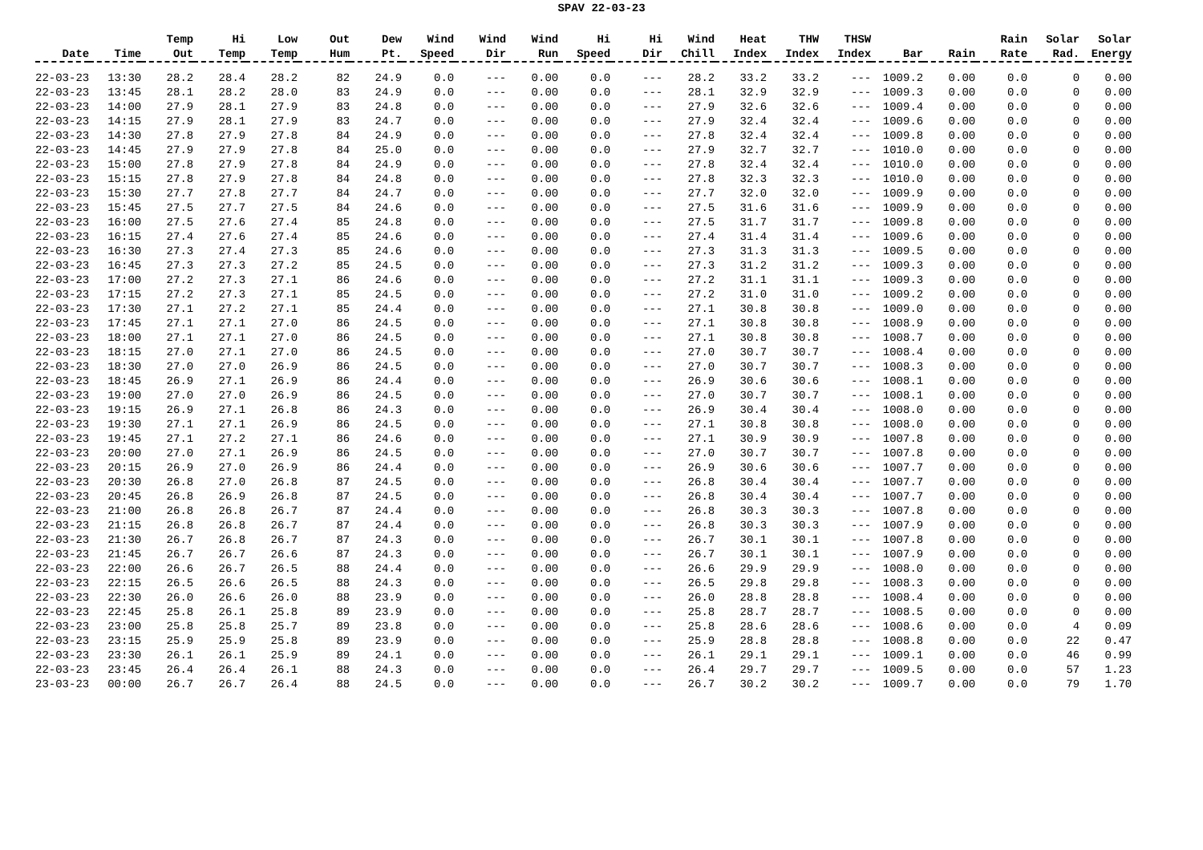SPAV 22-03-23
| Date | Time | Temp Out | Hi Temp | Low Temp | Out Hum | Dew Pt. | Wind Speed | Wind Dir | Wind Run | Hi Speed | Hi Dir | Wind Chill | Heat Index | THW Index | THSW Index | Bar | Rain | Rain Rate | Solar Rad. | Solar Energy |
| --- | --- | --- | --- | --- | --- | --- | --- | --- | --- | --- | --- | --- | --- | --- | --- | --- | --- | --- | --- | --- |
| 22-03-23 | 13:30 | 28.2 | 28.4 | 28.2 | 82 | 24.9 | 0.0 | --- | 0.00 | 0.0 | --- | 28.2 | 33.2 | 33.2 | --- | 1009.2 | 0.00 | 0.0 | 0 | 0.00 |
| 22-03-23 | 13:45 | 28.1 | 28.2 | 28.0 | 83 | 24.9 | 0.0 | --- | 0.00 | 0.0 | --- | 28.1 | 32.9 | 32.9 | --- | 1009.3 | 0.00 | 0.0 | 0 | 0.00 |
| 22-03-23 | 14:00 | 27.9 | 28.1 | 27.9 | 83 | 24.8 | 0.0 | --- | 0.00 | 0.0 | --- | 27.9 | 32.6 | 32.6 | --- | 1009.4 | 0.00 | 0.0 | 0 | 0.00 |
| 22-03-23 | 14:15 | 27.9 | 28.1 | 27.9 | 83 | 24.7 | 0.0 | --- | 0.00 | 0.0 | --- | 27.9 | 32.4 | 32.4 | --- | 1009.6 | 0.00 | 0.0 | 0 | 0.00 |
| 22-03-23 | 14:30 | 27.8 | 27.9 | 27.8 | 84 | 24.9 | 0.0 | --- | 0.00 | 0.0 | --- | 27.8 | 32.4 | 32.4 | --- | 1009.8 | 0.00 | 0.0 | 0 | 0.00 |
| 22-03-23 | 14:45 | 27.9 | 27.9 | 27.8 | 84 | 25.0 | 0.0 | --- | 0.00 | 0.0 | --- | 27.9 | 32.7 | 32.7 | --- | 1010.0 | 0.00 | 0.0 | 0 | 0.00 |
| 22-03-23 | 15:00 | 27.8 | 27.9 | 27.8 | 84 | 24.9 | 0.0 | --- | 0.00 | 0.0 | --- | 27.8 | 32.4 | 32.4 | --- | 1010.0 | 0.00 | 0.0 | 0 | 0.00 |
| 22-03-23 | 15:15 | 27.8 | 27.9 | 27.8 | 84 | 24.8 | 0.0 | --- | 0.00 | 0.0 | --- | 27.8 | 32.3 | 32.3 | --- | 1010.0 | 0.00 | 0.0 | 0 | 0.00 |
| 22-03-23 | 15:30 | 27.7 | 27.8 | 27.7 | 84 | 24.7 | 0.0 | --- | 0.00 | 0.0 | --- | 27.7 | 32.0 | 32.0 | --- | 1009.9 | 0.00 | 0.0 | 0 | 0.00 |
| 22-03-23 | 15:45 | 27.5 | 27.7 | 27.5 | 84 | 24.6 | 0.0 | --- | 0.00 | 0.0 | --- | 27.5 | 31.6 | 31.6 | --- | 1009.9 | 0.00 | 0.0 | 0 | 0.00 |
| 22-03-23 | 16:00 | 27.5 | 27.6 | 27.4 | 85 | 24.8 | 0.0 | --- | 0.00 | 0.0 | --- | 27.5 | 31.7 | 31.7 | --- | 1009.8 | 0.00 | 0.0 | 0 | 0.00 |
| 22-03-23 | 16:15 | 27.4 | 27.6 | 27.4 | 85 | 24.6 | 0.0 | --- | 0.00 | 0.0 | --- | 27.4 | 31.4 | 31.4 | --- | 1009.6 | 0.00 | 0.0 | 0 | 0.00 |
| 22-03-23 | 16:30 | 27.3 | 27.4 | 27.3 | 85 | 24.6 | 0.0 | --- | 0.00 | 0.0 | --- | 27.3 | 31.3 | 31.3 | --- | 1009.5 | 0.00 | 0.0 | 0 | 0.00 |
| 22-03-23 | 16:45 | 27.3 | 27.3 | 27.2 | 85 | 24.5 | 0.0 | --- | 0.00 | 0.0 | --- | 27.3 | 31.2 | 31.2 | --- | 1009.3 | 0.00 | 0.0 | 0 | 0.00 |
| 22-03-23 | 17:00 | 27.2 | 27.3 | 27.1 | 86 | 24.6 | 0.0 | --- | 0.00 | 0.0 | --- | 27.2 | 31.1 | 31.1 | --- | 1009.3 | 0.00 | 0.0 | 0 | 0.00 |
| 22-03-23 | 17:15 | 27.2 | 27.3 | 27.1 | 85 | 24.5 | 0.0 | --- | 0.00 | 0.0 | --- | 27.2 | 31.0 | 31.0 | --- | 1009.2 | 0.00 | 0.0 | 0 | 0.00 |
| 22-03-23 | 17:30 | 27.1 | 27.2 | 27.1 | 85 | 24.4 | 0.0 | --- | 0.00 | 0.0 | --- | 27.1 | 30.8 | 30.8 | --- | 1009.0 | 0.00 | 0.0 | 0 | 0.00 |
| 22-03-23 | 17:45 | 27.1 | 27.1 | 27.0 | 86 | 24.5 | 0.0 | --- | 0.00 | 0.0 | --- | 27.1 | 30.8 | 30.8 | --- | 1008.9 | 0.00 | 0.0 | 0 | 0.00 |
| 22-03-23 | 18:00 | 27.1 | 27.1 | 27.0 | 86 | 24.5 | 0.0 | --- | 0.00 | 0.0 | --- | 27.1 | 30.8 | 30.8 | --- | 1008.7 | 0.00 | 0.0 | 0 | 0.00 |
| 22-03-23 | 18:15 | 27.0 | 27.1 | 27.0 | 86 | 24.5 | 0.0 | --- | 0.00 | 0.0 | --- | 27.0 | 30.7 | 30.7 | --- | 1008.4 | 0.00 | 0.0 | 0 | 0.00 |
| 22-03-23 | 18:30 | 27.0 | 27.0 | 26.9 | 86 | 24.5 | 0.0 | --- | 0.00 | 0.0 | --- | 27.0 | 30.7 | 30.7 | --- | 1008.3 | 0.00 | 0.0 | 0 | 0.00 |
| 22-03-23 | 18:45 | 26.9 | 27.1 | 26.9 | 86 | 24.4 | 0.0 | --- | 0.00 | 0.0 | --- | 26.9 | 30.6 | 30.6 | --- | 1008.1 | 0.00 | 0.0 | 0 | 0.00 |
| 22-03-23 | 19:00 | 27.0 | 27.0 | 26.9 | 86 | 24.5 | 0.0 | --- | 0.00 | 0.0 | --- | 27.0 | 30.7 | 30.7 | --- | 1008.1 | 0.00 | 0.0 | 0 | 0.00 |
| 22-03-23 | 19:15 | 26.9 | 27.1 | 26.8 | 86 | 24.3 | 0.0 | --- | 0.00 | 0.0 | --- | 26.9 | 30.4 | 30.4 | --- | 1008.0 | 0.00 | 0.0 | 0 | 0.00 |
| 22-03-23 | 19:30 | 27.1 | 27.1 | 26.9 | 86 | 24.5 | 0.0 | --- | 0.00 | 0.0 | --- | 27.1 | 30.8 | 30.8 | --- | 1008.0 | 0.00 | 0.0 | 0 | 0.00 |
| 22-03-23 | 19:45 | 27.1 | 27.2 | 27.1 | 86 | 24.6 | 0.0 | --- | 0.00 | 0.0 | --- | 27.1 | 30.9 | 30.9 | --- | 1007.8 | 0.00 | 0.0 | 0 | 0.00 |
| 22-03-23 | 20:00 | 27.0 | 27.1 | 26.9 | 86 | 24.5 | 0.0 | --- | 0.00 | 0.0 | --- | 27.0 | 30.7 | 30.7 | --- | 1007.8 | 0.00 | 0.0 | 0 | 0.00 |
| 22-03-23 | 20:15 | 26.9 | 27.0 | 26.9 | 86 | 24.4 | 0.0 | --- | 0.00 | 0.0 | --- | 26.9 | 30.6 | 30.6 | --- | 1007.7 | 0.00 | 0.0 | 0 | 0.00 |
| 22-03-23 | 20:30 | 26.8 | 27.0 | 26.8 | 87 | 24.5 | 0.0 | --- | 0.00 | 0.0 | --- | 26.8 | 30.4 | 30.4 | --- | 1007.7 | 0.00 | 0.0 | 0 | 0.00 |
| 22-03-23 | 20:45 | 26.8 | 26.9 | 26.8 | 87 | 24.5 | 0.0 | --- | 0.00 | 0.0 | --- | 26.8 | 30.4 | 30.4 | --- | 1007.7 | 0.00 | 0.0 | 0 | 0.00 |
| 22-03-23 | 21:00 | 26.8 | 26.8 | 26.7 | 87 | 24.4 | 0.0 | --- | 0.00 | 0.0 | --- | 26.8 | 30.3 | 30.3 | --- | 1007.8 | 0.00 | 0.0 | 0 | 0.00 |
| 22-03-23 | 21:15 | 26.8 | 26.8 | 26.7 | 87 | 24.4 | 0.0 | --- | 0.00 | 0.0 | --- | 26.8 | 30.3 | 30.3 | --- | 1007.9 | 0.00 | 0.0 | 0 | 0.00 |
| 22-03-23 | 21:30 | 26.7 | 26.8 | 26.7 | 87 | 24.3 | 0.0 | --- | 0.00 | 0.0 | --- | 26.7 | 30.1 | 30.1 | --- | 1007.8 | 0.00 | 0.0 | 0 | 0.00 |
| 22-03-23 | 21:45 | 26.7 | 26.7 | 26.6 | 87 | 24.3 | 0.0 | --- | 0.00 | 0.0 | --- | 26.7 | 30.1 | 30.1 | --- | 1007.9 | 0.00 | 0.0 | 0 | 0.00 |
| 22-03-23 | 22:00 | 26.6 | 26.7 | 26.5 | 88 | 24.4 | 0.0 | --- | 0.00 | 0.0 | --- | 26.6 | 29.9 | 29.9 | --- | 1008.0 | 0.00 | 0.0 | 0 | 0.00 |
| 22-03-23 | 22:15 | 26.5 | 26.6 | 26.5 | 88 | 24.3 | 0.0 | --- | 0.00 | 0.0 | --- | 26.5 | 29.8 | 29.8 | --- | 1008.3 | 0.00 | 0.0 | 0 | 0.00 |
| 22-03-23 | 22:30 | 26.0 | 26.6 | 26.0 | 88 | 23.9 | 0.0 | --- | 0.00 | 0.0 | --- | 26.0 | 28.8 | 28.8 | --- | 1008.4 | 0.00 | 0.0 | 0 | 0.00 |
| 22-03-23 | 22:45 | 25.8 | 26.1 | 25.8 | 89 | 23.9 | 0.0 | --- | 0.00 | 0.0 | --- | 25.8 | 28.7 | 28.7 | --- | 1008.5 | 0.00 | 0.0 | 0 | 0.00 |
| 22-03-23 | 23:00 | 25.8 | 25.8 | 25.7 | 89 | 23.8 | 0.0 | --- | 0.00 | 0.0 | --- | 25.8 | 28.6 | 28.6 | --- | 1008.6 | 0.00 | 0.0 | 4 | 0.09 |
| 22-03-23 | 23:15 | 25.9 | 25.9 | 25.8 | 89 | 23.9 | 0.0 | --- | 0.00 | 0.0 | --- | 25.9 | 28.8 | 28.8 | --- | 1008.8 | 0.00 | 0.0 | 22 | 0.47 |
| 22-03-23 | 23:30 | 26.1 | 26.1 | 25.9 | 89 | 24.1 | 0.0 | --- | 0.00 | 0.0 | --- | 26.1 | 29.1 | 29.1 | --- | 1009.1 | 0.00 | 0.0 | 46 | 0.99 |
| 22-03-23 | 23:45 | 26.4 | 26.4 | 26.1 | 88 | 24.3 | 0.0 | --- | 0.00 | 0.0 | --- | 26.4 | 29.7 | 29.7 | --- | 1009.5 | 0.00 | 0.0 | 57 | 1.23 |
| 23-03-23 | 00:00 | 26.7 | 26.7 | 26.4 | 88 | 24.5 | 0.0 | --- | 0.00 | 0.0 | --- | 26.7 | 30.2 | 30.2 | --- | 1009.7 | 0.00 | 0.0 | 79 | 1.70 |